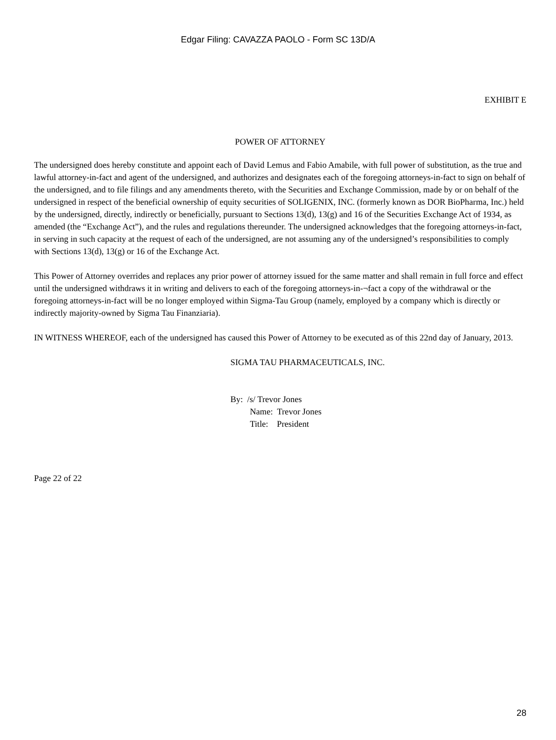Edgar Filing: CAVAZZA PAOLO - Form SC 13D/A
EXHIBIT E
POWER OF ATTORNEY
The undersigned does hereby constitute and appoint each of David Lemus and Fabio Amabile, with full power of substitution, as the true and lawful attorney-in-fact and agent of the undersigned, and authorizes and designates each of the foregoing attorneys-in-fact to sign on behalf of the undersigned, and to file filings and any amendments thereto, with the Securities and Exchange Commission, made by or on behalf of the undersigned in respect of the beneficial ownership of equity securities of SOLIGENIX, INC. (formerly known as DOR BioPharma, Inc.) held by the undersigned, directly, indirectly or beneficially, pursuant to Sections 13(d), 13(g) and 16 of the Securities Exchange Act of 1934, as amended (the “Exchange Act”), and the rules and regulations thereunder. The undersigned acknowledges that the foregoing attorneys-in-fact, in serving in such capacity at the request of each of the undersigned, are not assuming any of the undersigned’s responsibilities to comply with Sections 13(d), 13(g) or 16 of the Exchange Act.
This Power of Attorney overrides and replaces any prior power of attorney issued for the same matter and shall remain in full force and effect until the undersigned withdraws it in writing and delivers to each of the foregoing attorneys-in-¬fact a copy of the withdrawal or the foregoing attorneys-in-fact will be no longer employed within Sigma-Tau Group (namely, employed by a company which is directly or indirectly majority-owned by Sigma Tau Finanziaria).
IN WITNESS WHEREOF, each of the undersigned has caused this Power of Attorney to be executed as of this 22nd day of January, 2013.
SIGMA TAU PHARMACEUTICALS, INC.
By: /s/ Trevor Jones
Name: Trevor Jones
Title: President
Page 22 of 22
28